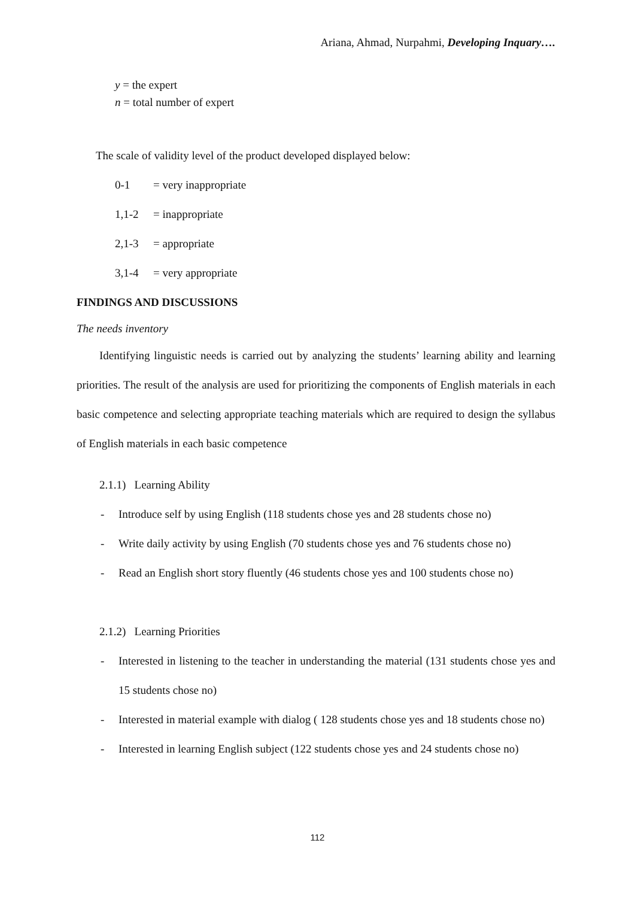Ariana, Ahmad, Nurpahmi, Developing Inquary….
y = the expert
n = total number of expert
The scale of validity level of the product developed displayed below:
0-1 = very inappropriate
1,1-2 = inappropriate
2,1-3 = appropriate
3,1-4 = very appropriate
FINDINGS AND DISCUSSIONS
The needs inventory
Identifying linguistic needs is carried out by analyzing the students’ learning ability and learning priorities. The result of the analysis are used for prioritizing the components of English materials in each basic competence and selecting appropriate teaching materials which are required to design the syllabus of English materials in each basic competence
2.1.1) Learning Ability
- Introduce self by using English (118 students chose yes and 28 students chose no)
- Write daily activity by using English (70 students chose yes and 76 students chose no)
- Read an English short story fluently (46 students chose yes and 100 students chose no)
2.1.2) Learning Priorities
- Interested in listening to the teacher in understanding the material (131 students chose yes and 15 students chose no)
- Interested in material example with dialog ( 128 students chose yes and 18 students chose no)
- Interested in learning English subject (122 students chose yes and 24 students chose no)
112